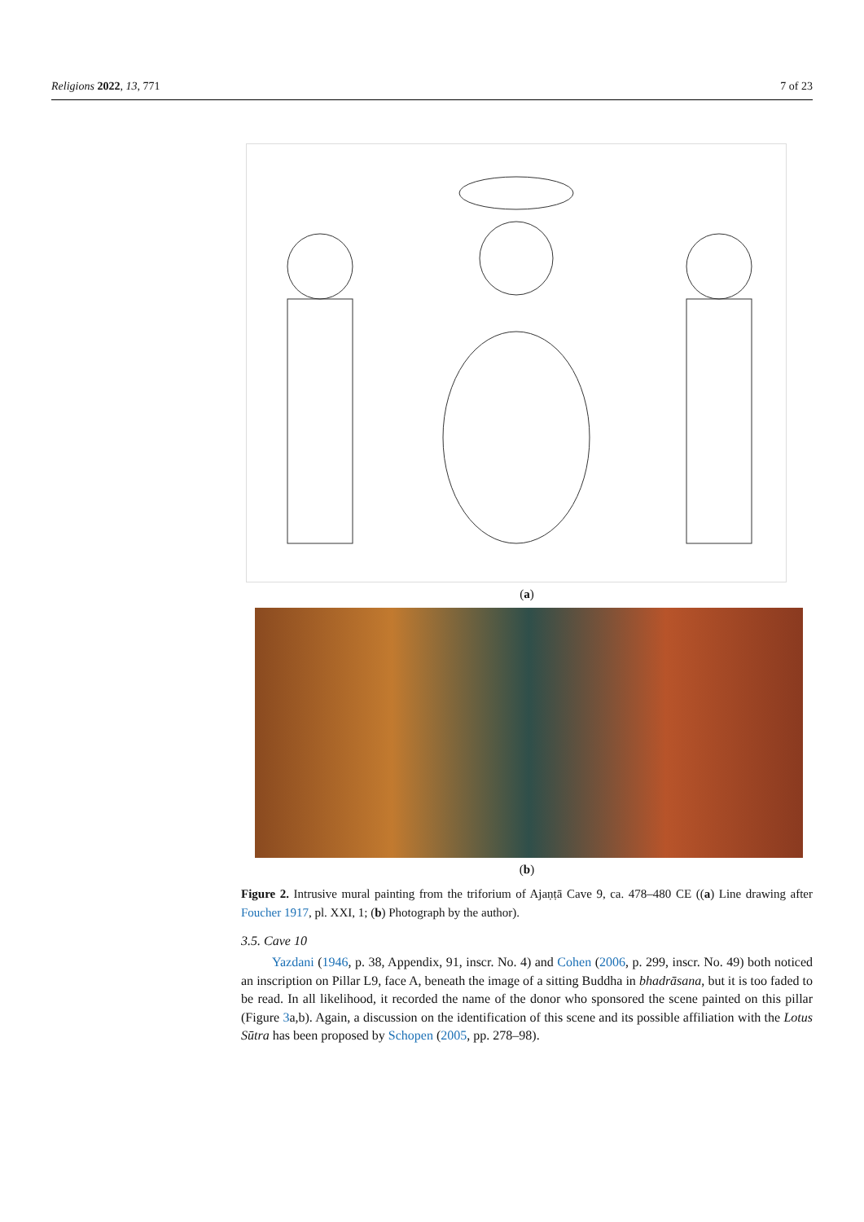Religions 2022, 13, 771 7 of 23
(a)
(b)
Figure 2. Intrusive mural painting from the triforium of Ajaṇṭā Cave 9, ca. 478–480 CE ((a) Line drawing after Foucher 1917, pl. XXI, 1; (b) Photograph by the author).
3.5. Cave 10
Yazdani (1946, p. 38, Appendix, 91, inscr. No. 4) and Cohen (2006, p. 299, inscr. No. 49) both noticed an inscription on Pillar L9, face A, beneath the image of a sitting Buddha in bhadrāsana, but it is too faded to be read. In all likelihood, it recorded the name of the donor who sponsored the scene painted on this pillar (Figure 3a,b). Again, a discussion on the identification of this scene and its possible affiliation with the Lotus Sūtra has been proposed by Schopen (2005, pp. 278–98).